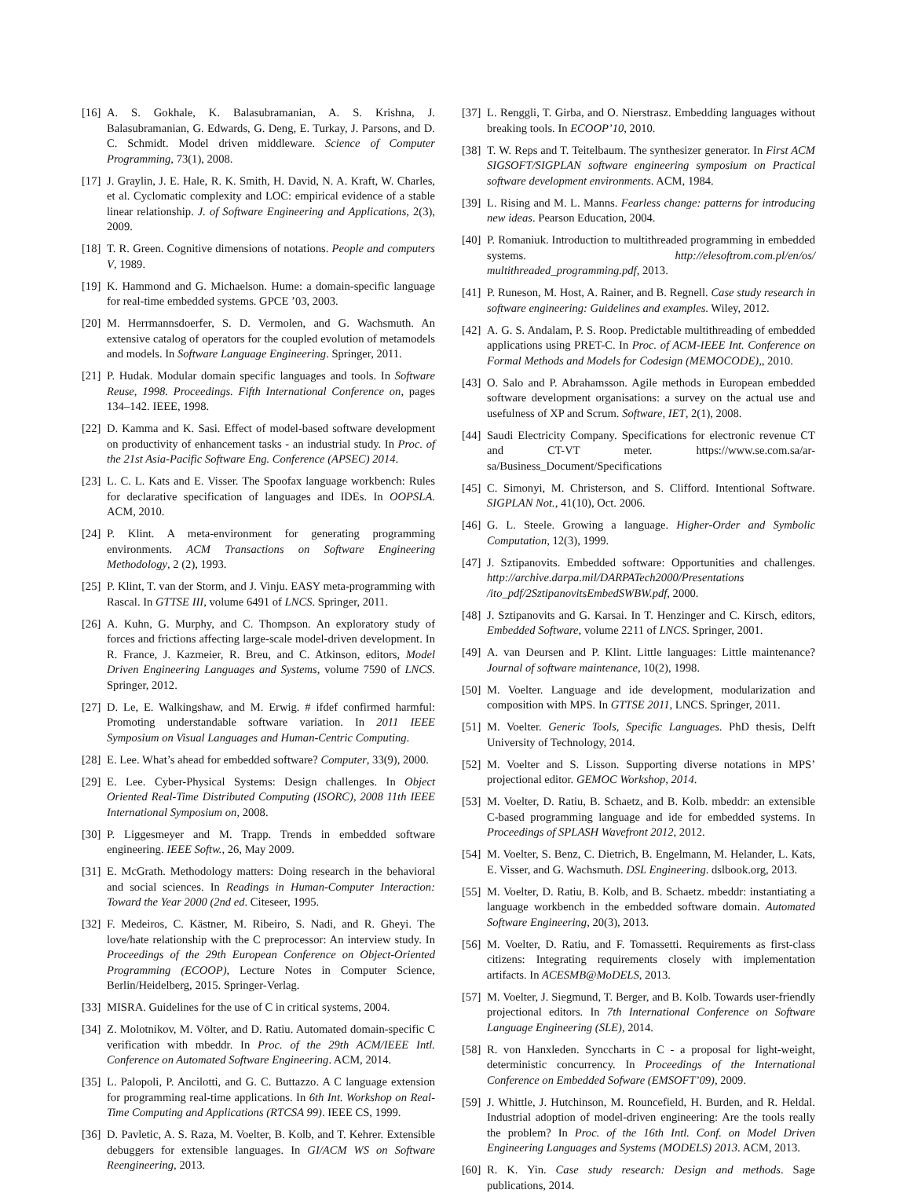[16] A. S. Gokhale, K. Balasubramanian, A. S. Krishna, J. Balasubramanian, G. Edwards, G. Deng, E. Turkay, J. Parsons, and D. C. Schmidt. Model driven middleware. Science of Computer Programming, 73(1), 2008.
[17] J. Graylin, J. E. Hale, R. K. Smith, H. David, N. A. Kraft, W. Charles, et al. Cyclomatic complexity and LOC: empirical evidence of a stable linear relationship. J. of Software Engineering and Applications, 2(3), 2009.
[18] T. R. Green. Cognitive dimensions of notations. People and computers V, 1989.
[19] K. Hammond and G. Michaelson. Hume: a domain-specific language for real-time embedded systems. GPCE ’03, 2003.
[20] M. Herrmannsdoerfer, S. D. Vermolen, and G. Wachsmuth. An extensive catalog of operators for the coupled evolution of metamodels and models. In Software Language Engineering. Springer, 2011.
[21] P. Hudak. Modular domain specific languages and tools. In Software Reuse, 1998. Proceedings. Fifth International Conference on, pages 134–142. IEEE, 1998.
[22] D. Kamma and K. Sasi. Effect of model-based software development on productivity of enhancement tasks - an industrial study. In Proc. of the 21st Asia-Pacific Software Eng. Conference (APSEC) 2014.
[23] L. C. L. Kats and E. Visser. The Spoofax language workbench: Rules for declarative specification of languages and IDEs. In OOPSLA. ACM, 2010.
[24] P. Klint. A meta-environment for generating programming environments. ACM Transactions on Software Engineering Methodology, 2 (2), 1993.
[25] P. Klint, T. van der Storm, and J. Vinju. EASY meta-programming with Rascal. In GTTSE III, volume 6491 of LNCS. Springer, 2011.
[26] A. Kuhn, G. Murphy, and C. Thompson. An exploratory study of forces and frictions affecting large-scale model-driven development. In R. France, J. Kazmeier, R. Breu, and C. Atkinson, editors, Model Driven Engineering Languages and Systems, volume 7590 of LNCS. Springer, 2012.
[27] D. Le, E. Walkingshaw, and M. Erwig. # ifdef confirmed harmful: Promoting understandable software variation. In 2011 IEEE Symposium on Visual Languages and Human-Centric Computing.
[28] E. Lee. What’s ahead for embedded software? Computer, 33(9), 2000.
[29] E. Lee. Cyber-Physical Systems: Design challenges. In Object Oriented Real-Time Distributed Computing (ISORC), 2008 11th IEEE International Symposium on, 2008.
[30] P. Liggesmeyer and M. Trapp. Trends in embedded software engineering. IEEE Softw., 26, May 2009.
[31] E. McGrath. Methodology matters: Doing research in the behavioral and social sciences. In Readings in Human-Computer Interaction: Toward the Year 2000 (2nd ed. Citeseer, 1995.
[32] F. Medeiros, C. Kästner, M. Ribeiro, S. Nadi, and R. Gheyi. The love/hate relationship with the C preprocessor: An interview study. In Proceedings of the 29th European Conference on Object-Oriented Programming (ECOOP), Lecture Notes in Computer Science, Berlin/Heidelberg, 2015. Springer-Verlag.
[33] MISRA. Guidelines for the use of C in critical systems, 2004.
[34] Z. Molotnikov, M. Völter, and D. Ratiu. Automated domain-specific C verification with mbeddr. In Proc. of the 29th ACM/IEEE Intl. Conference on Automated Software Engineering. ACM, 2014.
[35] L. Palopoli, P. Ancilotti, and G. C. Buttazzo. A C language extension for programming real-time applications. In 6th Int. Workshop on Real-Time Computing and Applications (RTCSA 99). IEEE CS, 1999.
[36] D. Pavletic, A. S. Raza, M. Voelter, B. Kolb, and T. Kehrer. Extensible debuggers for extensible languages. In GI/ACM WS on Software Reengineering, 2013.
[37] L. Renggli, T. Girba, and O. Nierstrasz. Embedding languages without breaking tools. In ECOOP’10, 2010.
[38] T. W. Reps and T. Teitelbaum. The synthesizer generator. In First ACM SIGSOFT/SIGPLAN software engineering symposium on Practical software development environments. ACM, 1984.
[39] L. Rising and M. L. Manns. Fearless change: patterns for introducing new ideas. Pearson Education, 2004.
[40] P. Romaniuk. Introduction to multithreaded programming in embedded systems. http://elesoftrom.com.pl/en/os/ multithreaded_programming.pdf, 2013.
[41] P. Runeson, M. Host, A. Rainer, and B. Regnell. Case study research in software engineering: Guidelines and examples. Wiley, 2012.
[42] A. G. S. Andalam, P. S. Roop. Predictable multithreading of embedded applications using PRET-C. In Proc. of ACM-IEEE Int. Conference on Formal Methods and Models for Codesign (MEMOCODE),, 2010.
[43] O. Salo and P. Abrahamsson. Agile methods in European embedded software development organisations: a survey on the actual use and usefulness of XP and Scrum. Software, IET, 2(1), 2008.
[44] Saudi Electricity Company. Specifications for electronic revenue CT and CT-VT meter. https://www.se.com.sa/ar-sa/Business_Document/Specifications
[45] C. Simonyi, M. Christerson, and S. Clifford. Intentional Software. SIGPLAN Not., 41(10), Oct. 2006.
[46] G. L. Steele. Growing a language. Higher-Order and Symbolic Computation, 12(3), 1999.
[47] J. Sztipanovits. Embedded software: Opportunities and challenges. http://archive.darpa.mil/DARPATech2000/Presentations /ito_pdf/2SztipanovitsEmbedSWBW.pdf, 2000.
[48] J. Sztipanovits and G. Karsai. In T. Henzinger and C. Kirsch, editors, Embedded Software, volume 2211 of LNCS. Springer, 2001.
[49] A. van Deursen and P. Klint. Little languages: Little maintenance? Journal of software maintenance, 10(2), 1998.
[50] M. Voelter. Language and ide development, modularization and composition with MPS. In GTTSE 2011, LNCS. Springer, 2011.
[51] M. Voelter. Generic Tools, Specific Languages. PhD thesis, Delft University of Technology, 2014.
[52] M. Voelter and S. Lisson. Supporting diverse notations in MPS’ projectional editor. GEMOC Workshop, 2014.
[53] M. Voelter, D. Ratiu, B. Schaetz, and B. Kolb. mbeddr: an extensible C-based programming language and ide for embedded systems. In Proceedings of SPLASH Wavefront 2012, 2012.
[54] M. Voelter, S. Benz, C. Dietrich, B. Engelmann, M. Helander, L. Kats, E. Visser, and G. Wachsmuth. DSL Engineering. dslbook.org, 2013.
[55] M. Voelter, D. Ratiu, B. Kolb, and B. Schaetz. mbeddr: instantiating a language workbench in the embedded software domain. Automated Software Engineering, 20(3), 2013.
[56] M. Voelter, D. Ratiu, and F. Tomassetti. Requirements as first-class citizens: Integrating requirements closely with implementation artifacts. In ACESMB@MoDELS, 2013.
[57] M. Voelter, J. Siegmund, T. Berger, and B. Kolb. Towards user-friendly projectional editors. In 7th International Conference on Software Language Engineering (SLE), 2014.
[58] R. von Hanxleden. Synccharts in C - a proposal for light-weight, deterministic concurrency. In Proceedings of the International Conference on Embedded Sofware (EMSOFT’09), 2009.
[59] J. Whittle, J. Hutchinson, M. Rouncefield, H. Burden, and R. Heldal. Industrial adoption of model-driven engineering: Are the tools really the problem? In Proc. of the 16th Intl. Conf. on Model Driven Engineering Languages and Systems (MODELS) 2013. ACM, 2013.
[60] R. K. Yin. Case study research: Design and methods. Sage publications, 2014.